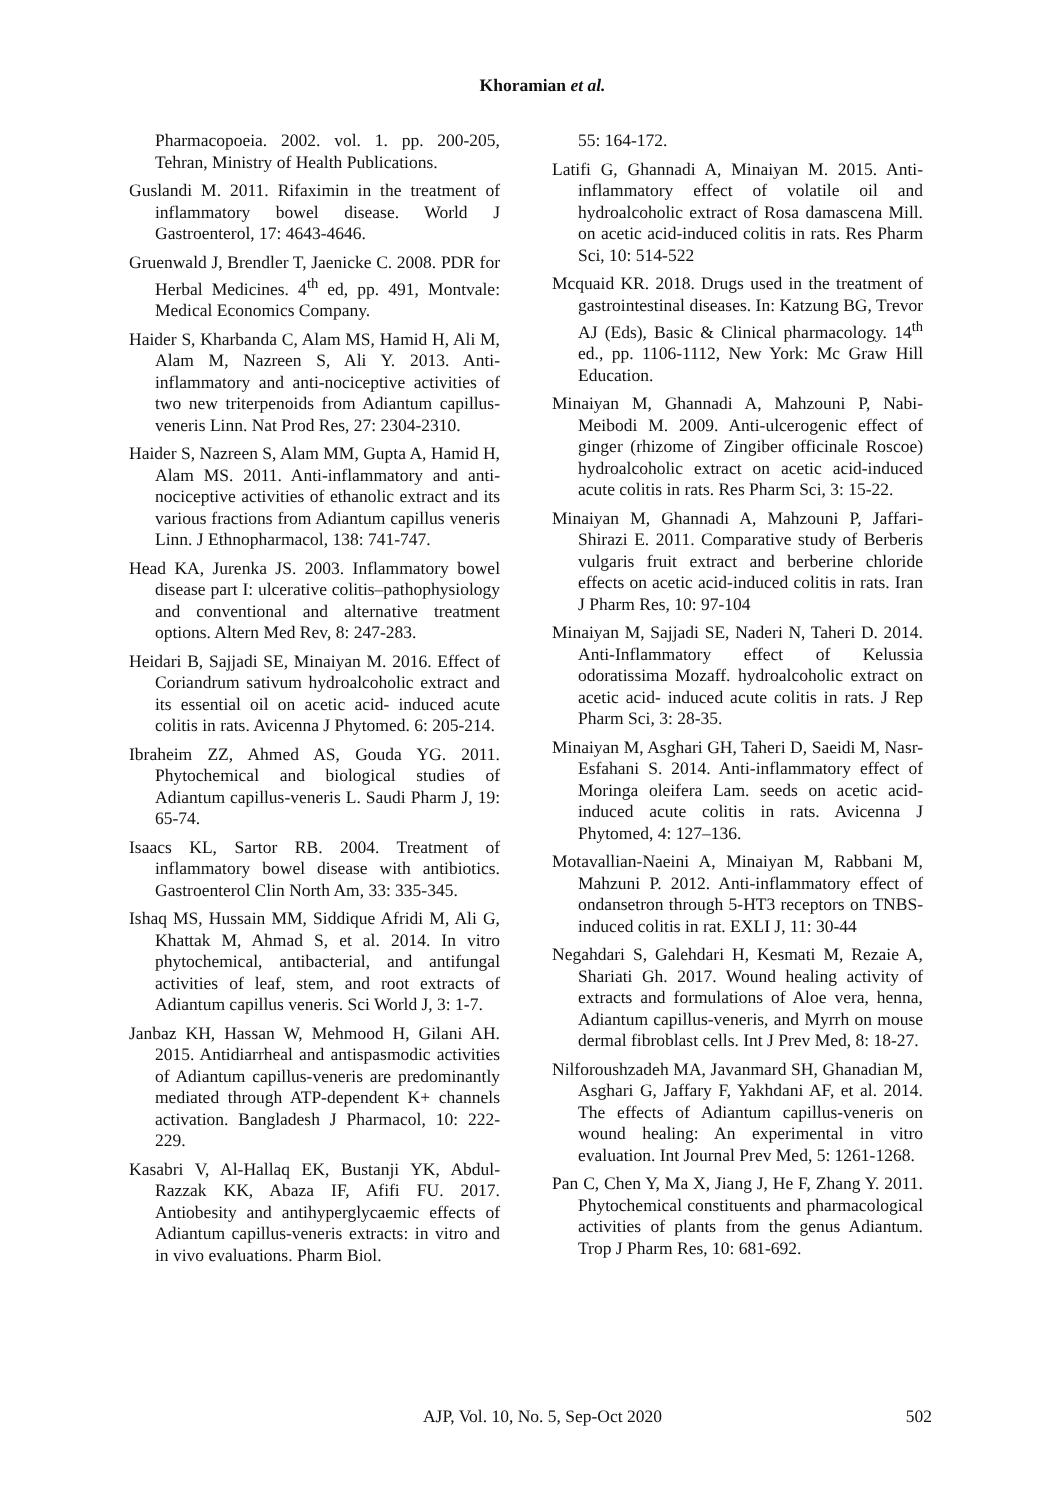Khoramian et al.
Pharmacopoeia. 2002. vol. 1. pp. 200-205, Tehran, Ministry of Health Publications.
Guslandi M. 2011. Rifaximin in the treatment of inflammatory bowel disease. World J Gastroenterol, 17: 4643-4646.
Gruenwald J, Brendler T, Jaenicke C. 2008. PDR for Herbal Medicines. 4<sup>th</sup> ed, pp. 491, Montvale: Medical Economics Company.
Haider S, Kharbanda C, Alam MS, Hamid H, Ali M, Alam M, Nazreen S, Ali Y. 2013. Anti-inflammatory and anti-nociceptive activities of two new triterpenoids from Adiantum capillus-veneris Linn. Nat Prod Res, 27: 2304-2310.
Haider S, Nazreen S, Alam MM, Gupta A, Hamid H, Alam MS. 2011. Anti-inflammatory and anti-nociceptive activities of ethanolic extract and its various fractions from Adiantum capillus veneris Linn. J Ethnopharmacol, 138: 741-747.
Head KA, Jurenka JS. 2003. Inflammatory bowel disease part I: ulcerative colitis–pathophysiology and conventional and alternative treatment options. Altern Med Rev, 8: 247-283.
Heidari B, Sajjadi SE, Minaiyan M. 2016. Effect of Coriandrum sativum hydroalcoholic extract and its essential oil on acetic acid- induced acute colitis in rats. Avicenna J Phytomed. 6: 205-214.
Ibraheim ZZ, Ahmed AS, Gouda YG. 2011. Phytochemical and biological studies of Adiantum capillus-veneris L. Saudi Pharm J, 19: 65-74.
Isaacs KL, Sartor RB. 2004. Treatment of inflammatory bowel disease with antibiotics. Gastroenterol Clin North Am, 33: 335-345.
Ishaq MS, Hussain MM, Siddique Afridi M, Ali G, Khattak M, Ahmad S, et al. 2014. In vitro phytochemical, antibacterial, and antifungal activities of leaf, stem, and root extracts of Adiantum capillus veneris. Sci World J, 3: 1-7.
Janbaz KH, Hassan W, Mehmood H, Gilani AH. 2015. Antidiarrheal and antispasmodic activities of Adiantum capillus-veneris are predominantly mediated through ATP-dependent K+ channels activation. Bangladesh J Pharmacol, 10: 222-229.
Kasabri V, Al-Hallaq EK, Bustanji YK, Abdul-Razzak KK, Abaza IF, Afifi FU. 2017. Antiobesity and antihyperglycaemic effects of Adiantum capillus-veneris extracts: in vitro and in vivo evaluations. Pharm Biol.
55: 164-172.
Latifi G, Ghannadi A, Minaiyan M. 2015. Anti-inflammatory effect of volatile oil and hydroalcoholic extract of Rosa damascena Mill. on acetic acid-induced colitis in rats. Res Pharm Sci, 10: 514-522
Mcquaid KR. 2018. Drugs used in the treatment of gastrointestinal diseases. In: Katzung BG, Trevor AJ (Eds), Basic & Clinical pharmacology. 14<sup>th</sup> ed., pp. 1106-1112, New York: Mc Graw Hill Education.
Minaiyan M, Ghannadi A, Mahzouni P, Nabi-Meibodi M. 2009. Anti-ulcerogenic effect of ginger (rhizome of Zingiber officinale Roscoe) hydroalcoholic extract on acetic acid-induced acute colitis in rats. Res Pharm Sci, 3: 15-22.
Minaiyan M, Ghannadi A, Mahzouni P, Jaffari-Shirazi E. 2011. Comparative study of Berberis vulgaris fruit extract and berberine chloride effects on acetic acid-induced colitis in rats. Iran J Pharm Res, 10: 97-104
Minaiyan M, Sajjadi SE, Naderi N, Taheri D. 2014. Anti-Inflammatory effect of Kelussia odoratissima Mozaff. hydroalcoholic extract on acetic acid- induced acute colitis in rats. J Rep Pharm Sci, 3: 28-35.
Minaiyan M, Asghari GH, Taheri D, Saeidi M, Nasr-Esfahani S. 2014. Anti-inflammatory effect of Moringa oleifera Lam. seeds on acetic acid-induced acute colitis in rats. Avicenna J Phytomed, 4: 127–136.
Motavallian-Naeini A, Minaiyan M, Rabbani M, Mahzuni P. 2012. Anti-inflammatory effect of ondansetron through 5-HT3 receptors on TNBS-induced colitis in rat. EXLI J, 11: 30-44
Negahdari S, Galehdari H, Kesmati M, Rezaie A, Shariati Gh. 2017. Wound healing activity of extracts and formulations of Aloe vera, henna, Adiantum capillus-veneris, and Myrrh on mouse dermal fibroblast cells. Int J Prev Med, 8: 18-27.
Nilforoushzadeh MA, Javanmard SH, Ghanadian M, Asghari G, Jaffary F, Yakhdani AF, et al. 2014. The effects of Adiantum capillus-veneris on wound healing: An experimental in vitro evaluation. Int Journal Prev Med, 5: 1261-1268.
Pan C, Chen Y, Ma X, Jiang J, He F, Zhang Y. 2011. Phytochemical constituents and pharmacological activities of plants from the genus Adiantum. Trop J Pharm Res, 10: 681-692.
AJP, Vol. 10, No. 5, Sep-Oct 2020
502